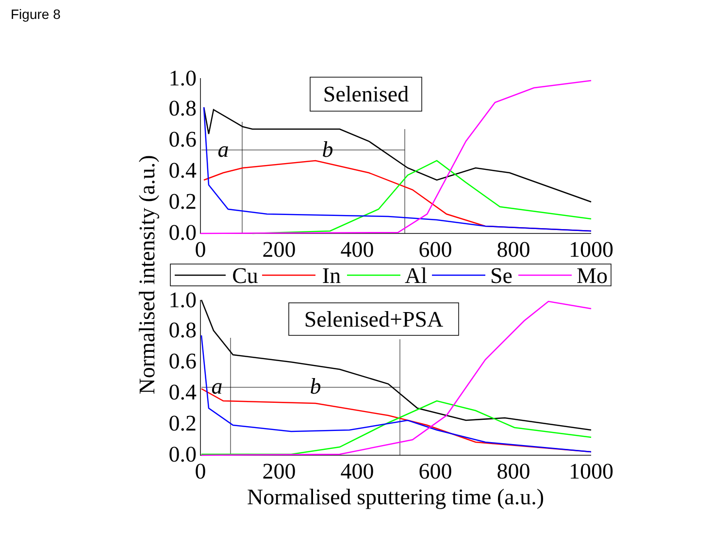Figure 8
1.0
0.8
0.6
0.4
0.2
0.0
1.0
0.8
0.6
0.4
0.2
0.0
0
200
400
600
800
1000
0
200
400
600
800
1000
Selenised
Selenised+PSA
a
b
a
b
Cu
In
Al
Se
Mo
Normalised sputtering time (a.u.)
Normalised intensity (a.u.)